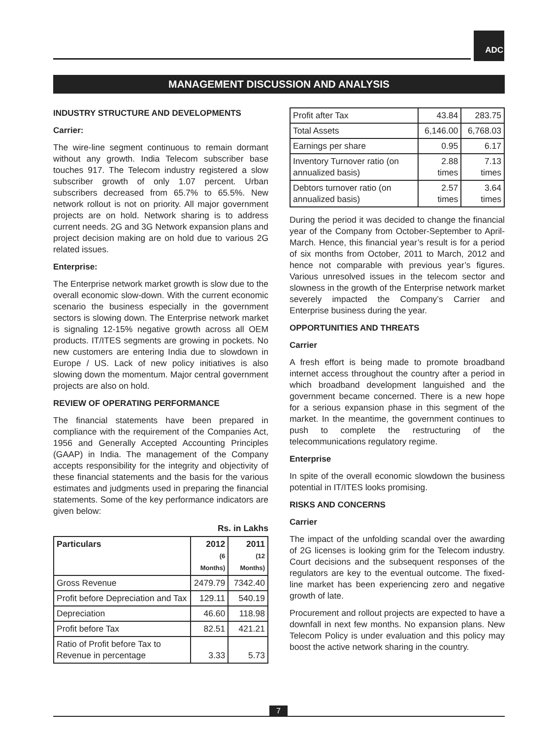ADC
MANAGEMENT DISCUSSION AND ANALYSIS
INDUSTRY STRUCTURE AND DEVELOPMENTS
Carrier:
The wire-line segment continuous to remain dormant without any growth. India Telecom subscriber base touches 917. The Telecom industry registered a slow subscriber growth of only 1.07 percent. Urban subscribers decreased from 65.7% to 65.5%. New network rollout is not on priority. All major government projects are on hold. Network sharing is to address current needs. 2G and 3G Network expansion plans and project decision making are on hold due to various 2G related issues.
Enterprise:
The Enterprise network market growth is slow due to the overall economic slow-down. With the current economic scenario the business especially in the government sectors is slowing down. The Enterprise network market is signaling 12-15% negative growth across all OEM products. IT/ITES segments are growing in pockets. No new customers are entering India due to slowdown in Europe / US. Lack of new policy initiatives is also slowing down the momentum. Major central government projects are also on hold.
REVIEW OF OPERATING PERFORMANCE
The financial statements have been prepared in compliance with the requirement of the Companies Act, 1956 and Generally Accepted Accounting Principles (GAAP) in India. The management of the Company accepts responsibility for the integrity and objectivity of these financial statements and the basis for the various estimates and judgments used in preparing the financial statements. Some of the key performance indicators are given below:
Rs. in Lakhs
| Particulars | 2012 (6 Months) | 2011 (12 Months) |
| --- | --- | --- |
| Gross Revenue | 2479.79 | 7342.40 |
| Profit before Depreciation and Tax | 129.11 | 540.19 |
| Depreciation | 46.60 | 118.98 |
| Profit before Tax | 82.51 | 421.21 |
| Ratio of Profit before Tax to Revenue in percentage | 3.33 | 5.73 |
| Profit after Tax | 43.84 | 283.75 |
| Total Assets | 6,146.00 | 6,768.03 |
| Earnings per share | 0.95 | 6.17 |
| Inventory Turnover ratio (on annualized basis) | 2.88 times | 7.13 times |
| Debtors turnover ratio (on annualized basis) | 2.57 times | 3.64 times |
During the period it was decided to change the financial year of the Company from October-September to April-March. Hence, this financial year’s result is for a period of six months from October, 2011 to March, 2012 and hence not comparable with previous year’s figures. Various unresolved issues in the telecom sector and slowness in the growth of the Enterprise network market severely impacted the Company’s Carrier and Enterprise business during the year.
OPPORTUNITIES AND THREATS
Carrier
A fresh effort is being made to promote broadband internet access throughout the country after a period in which broadband development languished and the government became concerned. There is a new hope for a serious expansion phase in this segment of the market. In the meantime, the government continues to push to complete the restructuring of the telecommunications regulatory regime.
Enterprise
In spite of the overall economic slowdown the business potential in IT/ITES looks promising.
RISKS AND CONCERNS
Carrier
The impact of the unfolding scandal over the awarding of 2G licenses is looking grim for the Telecom industry. Court decisions and the subsequent responses of the regulators are key to the eventual outcome. The fixed-line market has been experiencing zero and negative growth of late.
Procurement and rollout projects are expected to have a downfall in next few months. No expansion plans. New Telecom Policy is under evaluation and this policy may boost the active network sharing in the country.
7